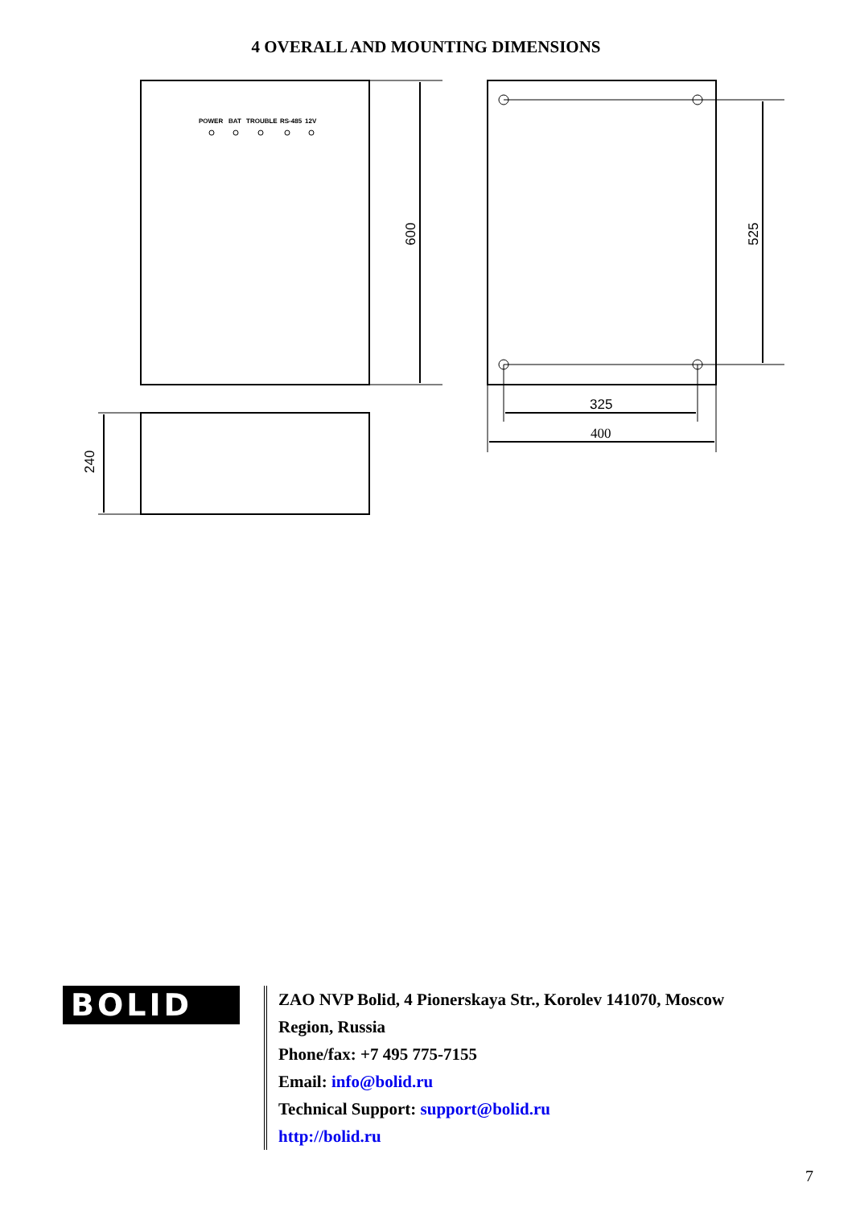4 OVERALL AND MOUNTING DIMENSIONS
POWER
BAT
TROUBLE
RS-485
12V
600
525
240
325
400
BOLID
ZAO NVP Bolid, 4 Pionerskaya Str., Korolev 141070, Moscow
Region, Russia
Phone/fax: +7 495 775-7155
Email: info@bolid.ru
Technical Support: support@bolid.ru
http://bolid.ru
7